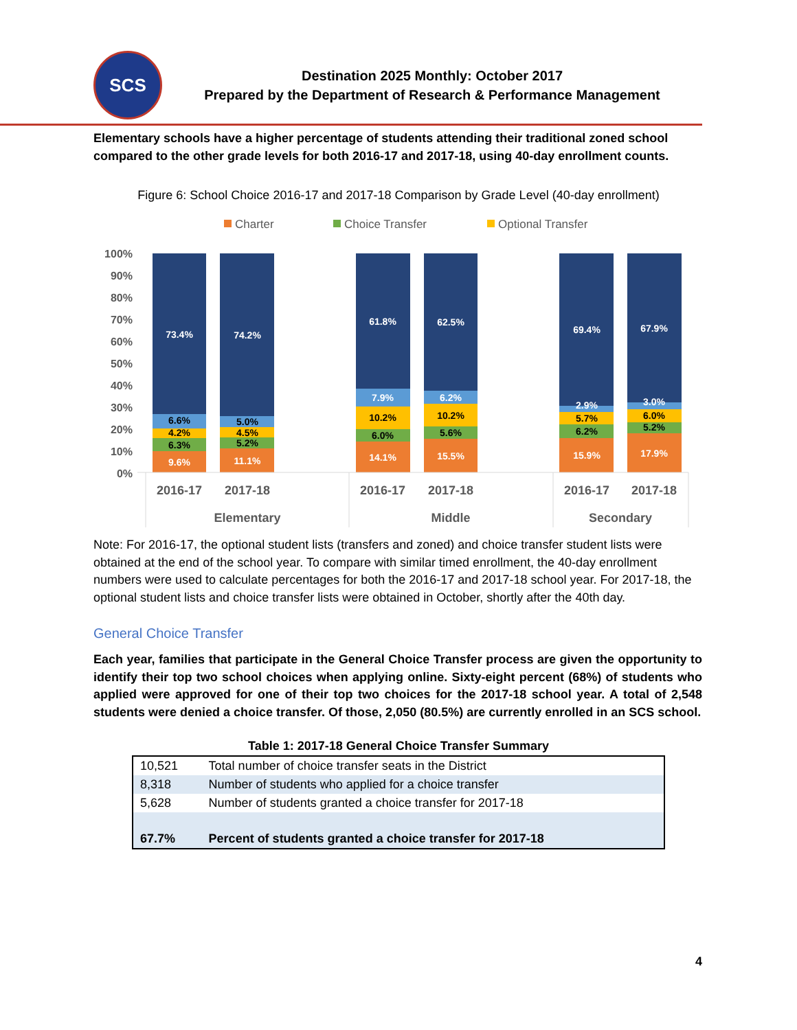SCS
Destination 2025 Monthly: October 2017
Prepared by the Department of Research & Performance Management
Elementary schools have a higher percentage of students attending their traditional zoned school compared to the other grade levels for both 2016-17 and 2017-18, using 40-day enrollment counts.
Figure 6: School Choice 2016-17 and 2017-18 Comparison by Grade Level (40-day enrollment)
Charter
Choice Transfer
Optional Transfer
100%
90%
80%
70%
60%
50%
40%
30%
20%
10%
0%
73.4%
6.6%
4.2%
6.3%
9.6%
74.2%
5.0%
4.5%
5.2%
11.1%
61.8%
7.9%
10.2%
6.0%
14.1%
62.5%
6.2%
10.2%
5.6%
15.5%
69.4%
2.9%
5.7%
6.2%
15.9%
67.9%
3.0%
6.0%
5.2%
17.9%
2016-17
2017-18
2016-17
2017-18
2016-17
2017-18
Elementary
Middle
Secondary
Note: For 2016-17, the optional student lists (transfers and zoned) and choice transfer student lists were obtained at the end of the school year. To compare with similar timed enrollment, the 40-day enrollment numbers were used to calculate percentages for both the 2016-17 and 2017-18 school year. For 2017-18, the optional student lists and choice transfer lists were obtained in October, shortly after the 40th day.
General Choice Transfer
Each year, families that participate in the General Choice Transfer process are given the opportunity to identify their top two school choices when applying online. Sixty-eight percent (68%) of students who applied were approved for one of their top two choices for the 2017-18 school year. A total of 2,548 students were denied a choice transfer. Of those, 2,050 (80.5%) are currently enrolled in an SCS school.
Table 1: 2017-18 General Choice Transfer Summary
| 10,521 | Total number of choice transfer seats in the District |
| 8,318 | Number of students who applied for a choice transfer |
| 5,628 | Number of students granted a choice transfer for 2017-18 |
| 67.7% | Percent of students granted a choice transfer for 2017-18 |
4